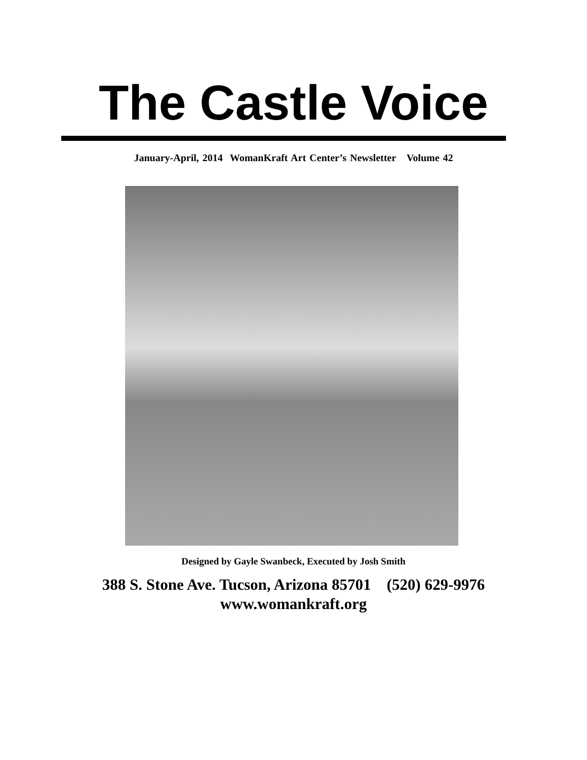The Castle Voice
January-April, 2014 WomanKraft Art Center’s Newsletter Volume 42
Designed by Gayle Swanbeck, Executed by Josh Smith
388 S. Stone Ave. Tucson, Arizona 85701 (520) 629-9976
www.womankraft.org